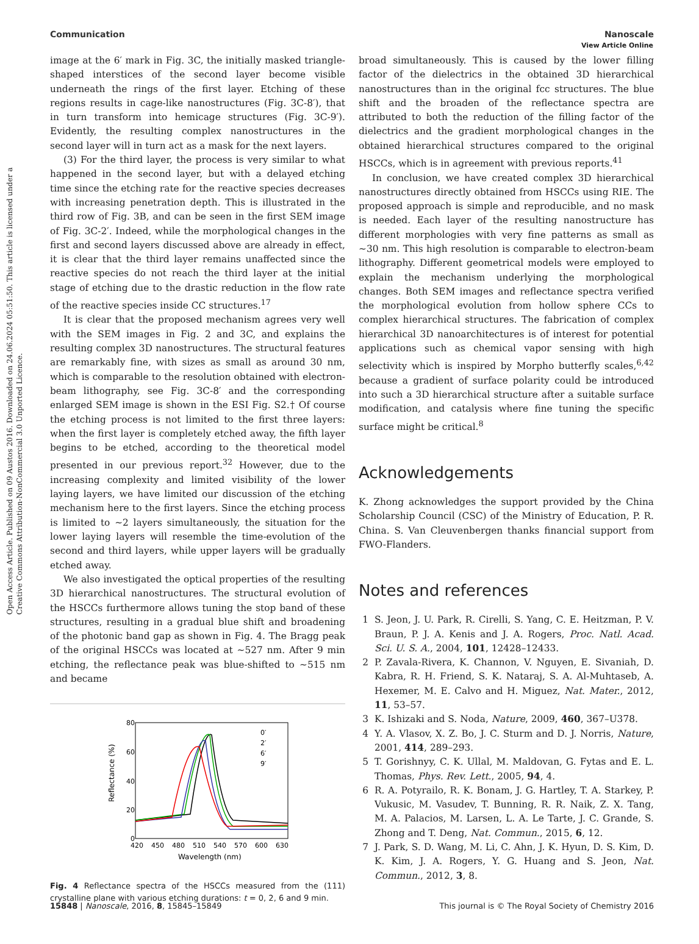Open Access Article. Published on 09 Austos 2016. Downloaded on 24.06.2024 05:51:50. This article is licensed under a Creative Commons Attribution-NonCommercial 3.0 Unported Licence.
View Article Online
Communication Nanoscale
image at the 6′ mark in Fig. 3C, the initially masked triangle-shaped interstices of the second layer become visible underneath the rings of the first layer. Etching of these regions results in cage-like nanostructures (Fig. 3C-8′), that in turn transform into hemicage structures (Fig. 3C-9′). Evidently, the resulting complex nanostructures in the second layer will in turn act as a mask for the next layers.
(3) For the third layer, the process is very similar to what happened in the second layer, but with a delayed etching time since the etching rate for the reactive species decreases with increasing penetration depth. This is illustrated in the third row of Fig. 3B, and can be seen in the first SEM image of Fig. 3C-2′. Indeed, while the morphological changes in the first and second layers discussed above are already in effect, it is clear that the third layer remains unaffected since the reactive species do not reach the third layer at the initial stage of etching due to the drastic reduction in the flow rate of the reactive species inside CC structures.<sup>17</sup>
It is clear that the proposed mechanism agrees very well with the SEM images in Fig. 2 and 3C, and explains the resulting complex 3D nanostructures. The structural features are remarkably fine, with sizes as small as around 30 nm, which is comparable to the resolution obtained with electron-beam lithography, see Fig. 3C-8′ and the corresponding enlarged SEM image is shown in the ESI Fig. S2.† Of course the etching process is not limited to the first three layers: when the first layer is completely etched away, the fifth layer begins to be etched, according to the theoretical model presented in our previous report.<sup>32</sup> However, due to the increasing complexity and limited visibility of the lower laying layers, we have limited our discussion of the etching mechanism here to the first layers. Since the etching process is limited to ∼2 layers simultaneously, the situation for the lower laying layers will resemble the time-evolution of the second and third layers, while upper layers will be gradually etched away.
We also investigated the optical properties of the resulting 3D hierarchical nanostructures. The structural evolution of the HSCCs furthermore allows tuning the stop band of these structures, resulting in a gradual blue shift and broadening of the photonic band gap as shown in Fig. 4. The Bragg peak of the original HSCCs was located at ∼527 nm. After 9 min etching, the reflectance peak was blue-shifted to ∼515 nm and became
80
60
40
20
0
420
450
480
510
540
570
600
630
Wavelength (nm)
Reflectance (%)
0′
2′
6′
9′
Fig. 4 Reflectance spectra of the HSCCs measured from the (111) crystalline plane with various etching durations: t = 0, 2, 6 and 9 min.
broad simultaneously. This is caused by the lower filling factor of the dielectrics in the obtained 3D hierarchical nanostructures than in the original fcc structures. The blue shift and the broaden of the reflectance spectra are attributed to both the reduction of the filling factor of the dielectrics and the gradient morphological changes in the obtained hierarchical structures compared to the original HSCCs, which is in agreement with previous reports.<sup>41</sup>
In conclusion, we have created complex 3D hierarchical nanostructures directly obtained from HSCCs using RIE. The proposed approach is simple and reproducible, and no mask is needed. Each layer of the resulting nanostructure has different morphologies with very fine patterns as small as ∼30 nm. This high resolution is comparable to electron-beam lithography. Different geometrical models were employed to explain the mechanism underlying the morphological changes. Both SEM images and reflectance spectra verified the morphological evolution from hollow sphere CCs to complex hierarchical structures. The fabrication of complex hierarchical 3D nanoarchitectures is of interest for potential applications such as chemical vapor sensing with high selectivity which is inspired by Morpho butterfly scales,<sup>6,42</sup> because a gradient of surface polarity could be introduced into such a 3D hierarchical structure after a suitable surface modification, and catalysis where fine tuning the specific surface might be critical.<sup>8</sup>
Acknowledgements
K. Zhong acknowledges the support provided by the China Scholarship Council (CSC) of the Ministry of Education, P. R. China. S. Van Cleuvenbergen thanks financial support from FWO-Flanders.
Notes and references
1 S. Jeon, J. U. Park, R. Cirelli, S. Yang, C. E. Heitzman, P. V. Braun, P. J. A. Kenis and J. A. Rogers, Proc. Natl. Acad. Sci. U. S. A., 2004, 101, 12428–12433.
2 P. Zavala-Rivera, K. Channon, V. Nguyen, E. Sivaniah, D. Kabra, R. H. Friend, S. K. Nataraj, S. A. Al-Muhtaseb, A. Hexemer, M. E. Calvo and H. Miguez, Nat. Mater., 2012, 11, 53–57.
3 K. Ishizaki and S. Noda, Nature, 2009, 460, 367–U378.
4 Y. A. Vlasov, X. Z. Bo, J. C. Sturm and D. J. Norris, Nature, 2001, 414, 289–293.
5 T. Gorishnyy, C. K. Ullal, M. Maldovan, G. Fytas and E. L. Thomas, Phys. Rev. Lett., 2005, 94, 4.
6 R. A. Potyrailo, R. K. Bonam, J. G. Hartley, T. A. Starkey, P. Vukusic, M. Vasudev, T. Bunning, R. R. Naik, Z. X. Tang, M. A. Palacios, M. Larsen, L. A. Le Tarte, J. C. Grande, S. Zhong and T. Deng, Nat. Commun., 2015, 6, 12.
7 J. Park, S. D. Wang, M. Li, C. Ahn, J. K. Hyun, D. S. Kim, D. K. Kim, J. A. Rogers, Y. G. Huang and S. Jeon, Nat. Commun., 2012, 3, 8.
15848 | Nanoscale, 2016, 8, 15845–15849 This journal is © The Royal Society of Chemistry 2016